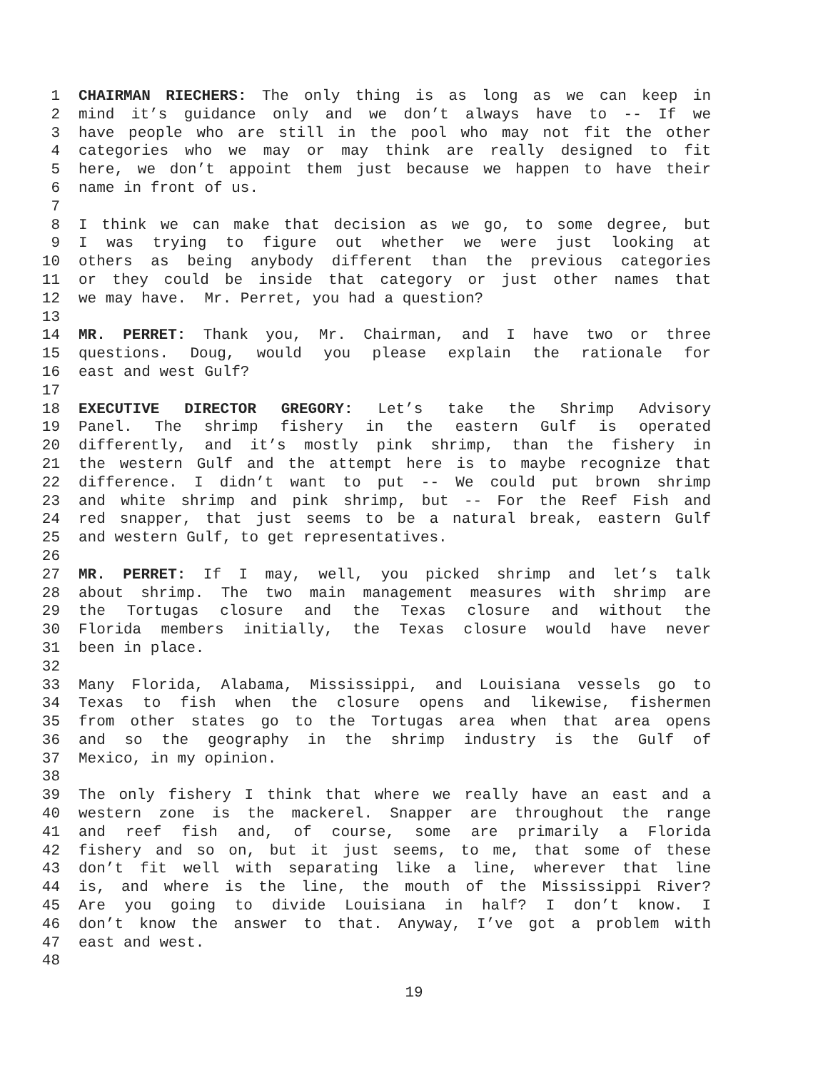1 CHAIRMAN RIECHERS: The only thing is as long as we can keep in
2 mind it’s guidance only and we don’t always have to -- If we
3 have people who are still in the pool who may not fit the other
4 categories who we may or may think are really designed to fit
5 here, we don’t appoint them just because we happen to have their
6 name in front of us.
7
8 I think we can make that decision as we go, to some degree, but
9 I was trying to figure out whether we were just looking at
10 others as being anybody different than the previous categories
11 or they could be inside that category or just other names that
12 we may have. Mr. Perret, you had a question?
13
14 MR. PERRET: Thank you, Mr. Chairman, and I have two or three
15 questions. Doug, would you please explain the rationale for
16 east and west Gulf?
17
18 EXECUTIVE DIRECTOR GREGORY: Let’s take the Shrimp Advisory
19 Panel. The shrimp fishery in the eastern Gulf is operated
20 differently, and it’s mostly pink shrimp, than the fishery in
21 the western Gulf and the attempt here is to maybe recognize that
22 difference. I didn’t want to put -- We could put brown shrimp
23 and white shrimp and pink shrimp, but -- For the Reef Fish and
24 red snapper, that just seems to be a natural break, eastern Gulf
25 and western Gulf, to get representatives.
26
27 MR. PERRET: If I may, well, you picked shrimp and let’s talk
28 about shrimp. The two main management measures with shrimp are
29 the Tortugas closure and the Texas closure and without the
30 Florida members initially, the Texas closure would have never
31 been in place.
32
33 Many Florida, Alabama, Mississippi, and Louisiana vessels go to
34 Texas to fish when the closure opens and likewise, fishermen
35 from other states go to the Tortugas area when that area opens
36 and so the geography in the shrimp industry is the Gulf of
37 Mexico, in my opinion.
38
39 The only fishery I think that where we really have an east and a
40 western zone is the mackerel. Snapper are throughout the range
41 and reef fish and, of course, some are primarily a Florida
42 fishery and so on, but it just seems, to me, that some of these
43 don’t fit well with separating like a line, wherever that line
44 is, and where is the line, the mouth of the Mississippi River?
45 Are you going to divide Louisiana in half? I don’t know. I
46 don’t know the answer to that. Anyway, I’ve got a problem with
47 east and west.
48
19